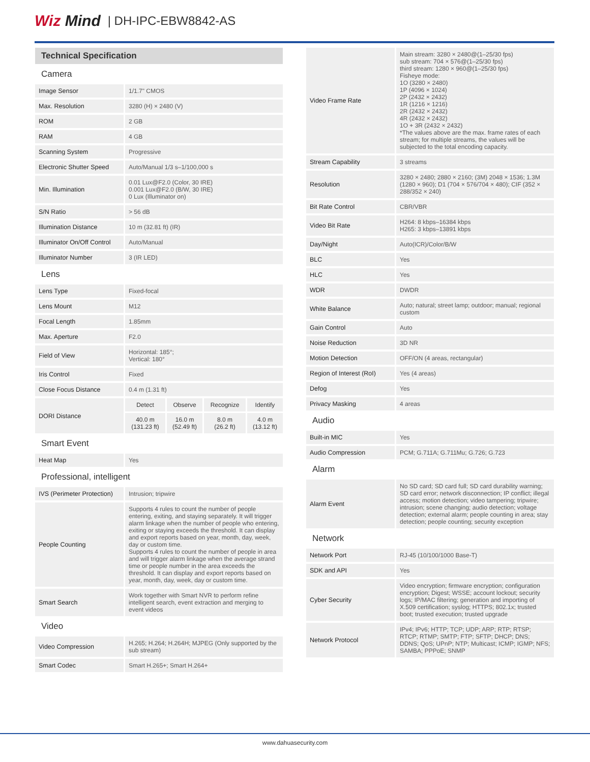Wiz Mind | DH-IPC-EBW8842-AS
Technical Specification
| Camera | |
| Image Sensor | 1/1.7" CMOS |
| Max. Resolution | 3280 (H) × 2480 (V) |
| ROM | 2 GB |
| RAM | 4 GB |
| Scanning System | Progressive |
| Electronic Shutter Speed | Auto/Manual 1/3 s–1/100,000 s |
| Min. Illumination | 0.01 Lux@F2.0 (Color, 30 IRE) 0.001 Lux@F2.0 (B/W, 30 IRE) 0 Lux (Illuminator on) |
| S/N Ratio | > 56 dB |
| Illumination Distance | 10 m (32.81 ft) (IR) |
| Illuminator On/Off Control | Auto/Manual |
| Illuminator Number | 3 (IR LED) |
| Lens | |
| Lens Type | Fixed-focal |
| Lens Mount | M12 |
| Focal Length | 1.85mm |
| Max. Aperture | F2.0 |
| Field of View | Horizontal: 185°; Vertical: 180° |
| Iris Control | Fixed |
| Close Focus Distance | 0.4 m (1.31 ft) |
| DORI Distance | / Detect / Observe / Recognize / Identify / / 40.0 m (131.23 ft) / 16.0 m (52.49 ft) / 8.0 m (26.2 ft) / 4.0 m (13.12 ft) / |
| Smart Event | |
| Heat Map | Yes |
| Professional, intelligent | |
| IVS (Perimeter Protection) | Intrusion; tripwire |
| People Counting | Supports 4 rules to count the number of people entering, exiting, and staying separately. It will trigger alarm linkage when the number of people who entering, exiting or staying exceeds the threshold. It can display and export reports based on year, month, day, week, day or custom time. Supports 4 rules to count the number of people in area and will trigger alarm linkage when the average strand time or people number in the area exceeds the threshold. It can display and export reports based on year, month, day, week, day or custom time. |
| Smart Search | Work together with Smart NVR to perform refine intelligent search, event extraction and merging to event videos |
| Video | |
| Video Compression | H.265; H.264; H.264H; MJPEG (Only supported by the sub stream) |
| Smart Codec | Smart H.265+; Smart H.264+ |
| Video Frame Rate | Main stream: 3280 × 2480@(1–25/30 fps) sub stream: 704 × 576@(1–25/30 fps) third stream: 1280 × 960@(1–25/30 fps) Fisheye mode: 1O (3280 × 2480) 1P (4096 × 1024) 2P (2432 × 2432) 1R (1216 × 1216) 2R (2432 × 2432) 4R (2432 × 2432) 1O + 3R (2432 × 2432) *The values above are the max. frame rates of each stream; for multiple streams, the values will be subjected to the total encoding capacity. |
| Stream Capability | 3 streams |
| Resolution | 3280 × 2480; 2880 × 2160; (3M) 2048 × 1536; 1.3M (1280 × 960); D1 (704 × 576/704 × 480); CIF (352 × 288/352 × 240) |
| Bit Rate Control | CBR/VBR |
| Video Bit Rate | H264: 8 kbps–16384 kbps H265: 3 kbps–13891 kbps |
| Day/Night | Auto(ICR)/Color/B/W |
| BLC | Yes |
| HLC | Yes |
| WDR | DWDR |
| White Balance | Auto; natural; street lamp; outdoor; manual; regional custom |
| Gain Control | Auto |
| Noise Reduction | 3D NR |
| Motion Detection | OFF/ON (4 areas, rectangular) |
| Region of Interest (RoI) | Yes (4 areas) |
| Defog | Yes |
| Privacy Masking | 4 areas |
| Audio | |
| Built-in MIC | Yes |
| Audio Compression | PCM; G.711A; G.711Mu; G.726; G.723 |
| Alarm | |
| Alarm Event | No SD card; SD card full; SD card durability warning; SD card error; network disconnection; IP conflict; illegal access; motion detection; video tampering; tripwire; intrusion; scene changing; audio detection; voltage detection; external alarm; people counting in area; stay detection; people counting; security exception |
| Network | |
| Network Port | RJ-45 (10/100/1000 Base-T) |
| SDK and API | Yes |
| Cyber Security | Video encryption; firmware encryption; configuration encryption; Digest; WSSE; account lockout; security logs; IP/MAC filtering; generation and importing of X.509 certification; syslog; HTTPS; 802.1x; trusted boot; trusted execution; trusted upgrade |
| Network Protocol | IPv4; IPv6; HTTP; TCP; UDP; ARP; RTP; RTSP; RTCP; RTMP; SMTP; FTP; SFTP; DHCP; DNS; DDNS; QoS; UPnP; NTP; Multicast; ICMP; IGMP; NFS; SAMBA; PPPoE; SNMP |
www.dahuasecurity.com